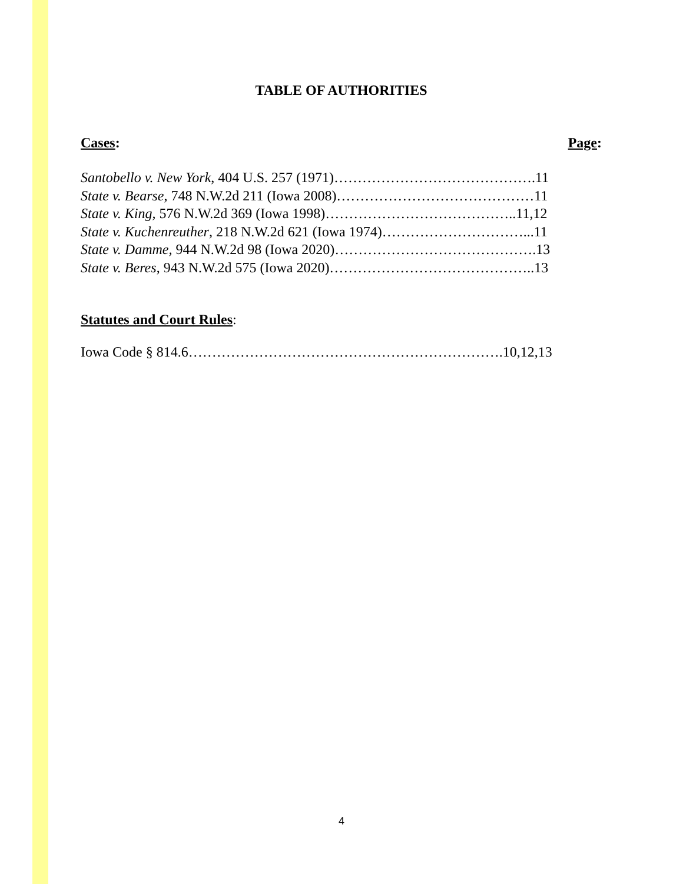TABLE OF AUTHORITIES
Cases: Page:
Santobello v. New York, 404 U.S. 257 (1971)…………………………………….11
State v. Bearse, 748 N.W.2d 211 (Iowa 2008)……………………………………11
State v. King, 576 N.W.2d 369 (Iowa 1998)…………………………………..11,12
State v. Kuchenreuther, 218 N.W.2d 621 (Iowa 1974)…………………………...11
State v. Damme, 944 N.W.2d 98 (Iowa 2020)…………………………………….13
State v. Beres, 943 N.W.2d 575 (Iowa 2020)……………………………………..13
Statutes and Court Rules:
Iowa Code § 814.6………………………………………………………….10,12,13
4